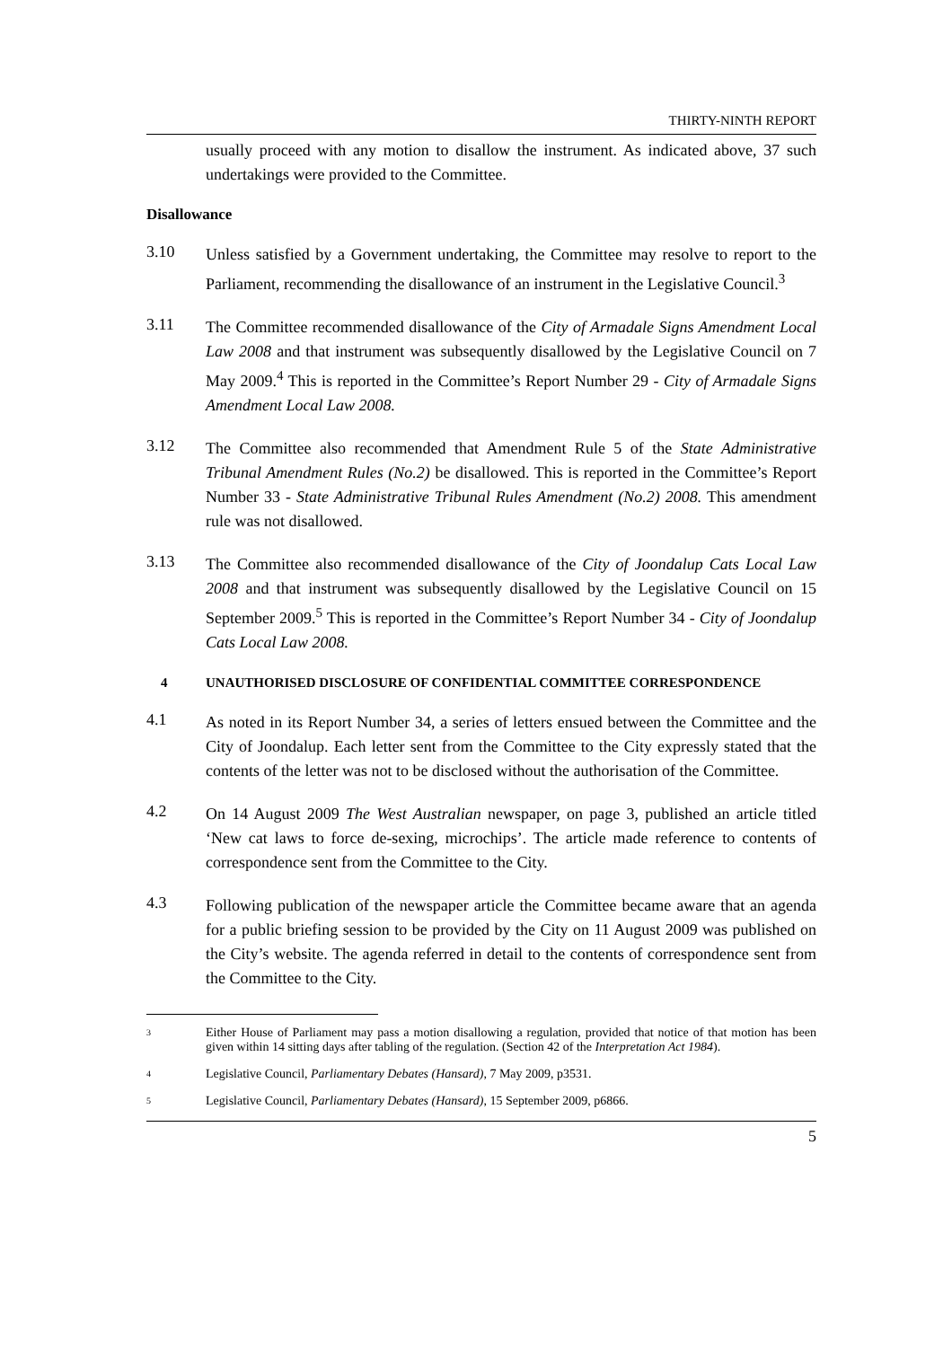THIRTY-NINTH REPORT
usually proceed with any motion to disallow the instrument. As indicated above, 37 such undertakings were provided to the Committee.
Disallowance
3.10
Unless satisfied by a Government undertaking, the Committee may resolve to report to the Parliament, recommending the disallowance of an instrument in the Legislative Council.<sup>3</sup>
3.11
The Committee recommended disallowance of the City of Armadale Signs Amendment Local Law 2008 and that instrument was subsequently disallowed by the Legislative Council on 7 May 2009.<sup>4</sup> This is reported in the Committee’s Report Number 29 - City of Armadale Signs Amendment Local Law 2008.
3.12
The Committee also recommended that Amendment Rule 5 of the State Administrative Tribunal Amendment Rules (No.2) be disallowed. This is reported in the Committee’s Report Number 33 - State Administrative Tribunal Rules Amendment (No.2) 2008. This amendment rule was not disallowed.
3.13
The Committee also recommended disallowance of the City of Joondalup Cats Local Law 2008 and that instrument was subsequently disallowed by the Legislative Council on 15 September 2009.<sup>5</sup> This is reported in the Committee’s Report Number 34 - City of Joondalup Cats Local Law 2008.
4 UNAUTHORISED DISCLOSURE OF CONFIDENTIAL COMMITTEE CORRESPONDENCE
4.1
As noted in its Report Number 34, a series of letters ensued between the Committee and the City of Joondalup. Each letter sent from the Committee to the City expressly stated that the contents of the letter was not to be disclosed without the authorisation of the Committee.
4.2
On 14 August 2009 The West Australian newspaper, on page 3, published an article titled ‘New cat laws to force de-sexing, microchips’. The article made reference to contents of correspondence sent from the Committee to the City.
4.3
Following publication of the newspaper article the Committee became aware that an agenda for a public briefing session to be provided by the City on 11 August 2009 was published on the City’s website. The agenda referred in detail to the contents of correspondence sent from the Committee to the City.
3
Either House of Parliament may pass a motion disallowing a regulation, provided that notice of that motion has been given within 14 sitting days after tabling of the regulation. (Section 42 of the Interpretation Act 1984).
4
Legislative Council, Parliamentary Debates (Hansard), 7 May 2009, p3531.
5
Legislative Council, Parliamentary Debates (Hansard), 15 September 2009, p6866.
5